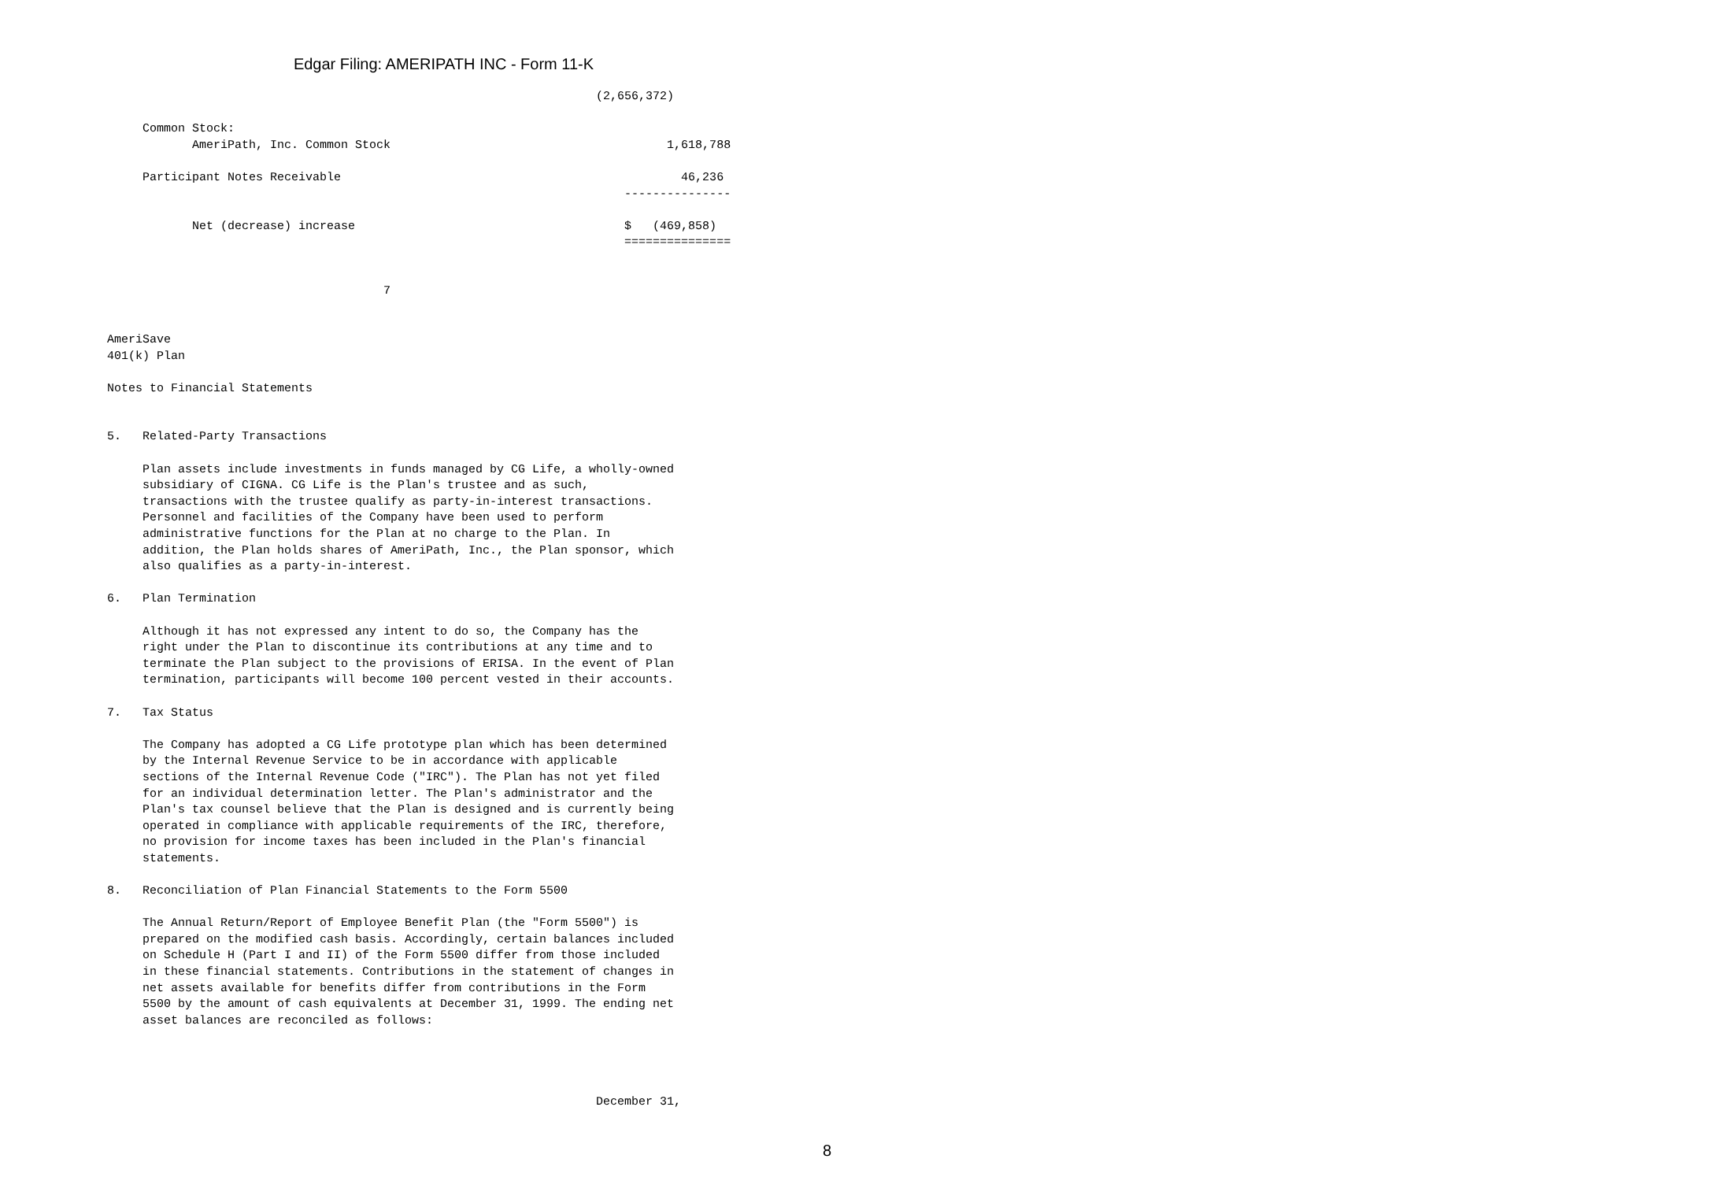Edgar Filing: AMERIPATH INC - Form 11-K
                                                                     (2,656,372)

     Common Stock:
            AmeriPath, Inc. Common Stock                                       1,618,788

     Participant Notes Receivable                                                46,236
                                                                         ---------------

            Net (decrease) increase                                      $   (469,858)
                                                                         ===============


                                       7


AmeriSave
401(k) Plan

Notes to Financial Statements


5.   Related-Party Transactions

     Plan assets include investments in funds managed by CG Life, a wholly-owned
     subsidiary of CIGNA. CG Life is the Plan's trustee and as such,
     transactions with the trustee qualify as party-in-interest transactions.
     Personnel and facilities of the Company have been used to perform
     administrative functions for the Plan at no charge to the Plan. In
     addition, the Plan holds shares of AmeriPath, Inc., the Plan sponsor, which
     also qualifies as a party-in-interest.

6.   Plan Termination

     Although it has not expressed any intent to do so, the Company has the
     right under the Plan to discontinue its contributions at any time and to
     terminate the Plan subject to the provisions of ERISA. In the event of Plan
     termination, participants will become 100 percent vested in their accounts.

7.   Tax Status

     The Company has adopted a CG Life prototype plan which has been determined
     by the Internal Revenue Service to be in accordance with applicable
     sections of the Internal Revenue Code ("IRC"). The Plan has not yet filed
     for an individual determination letter. The Plan's administrator and the
     Plan's tax counsel believe that the Plan is designed and is currently being
     operated in compliance with applicable requirements of the IRC, therefore,
     no provision for income taxes has been included in the Plan's financial
     statements.

8.   Reconciliation of Plan Financial Statements to the Form 5500

     The Annual Return/Report of Employee Benefit Plan (the "Form 5500") is
     prepared on the modified cash basis. Accordingly, certain balances included
     on Schedule H (Part I and II) of the Form 5500 differ from those included
     in these financial statements. Contributions in the statement of changes in
     net assets available for benefits differ from contributions in the Form
     5500 by the amount of cash equivalents at December 31, 1999. The ending net
     asset balances are reconciled as follows:




                                                                     December 31,
8